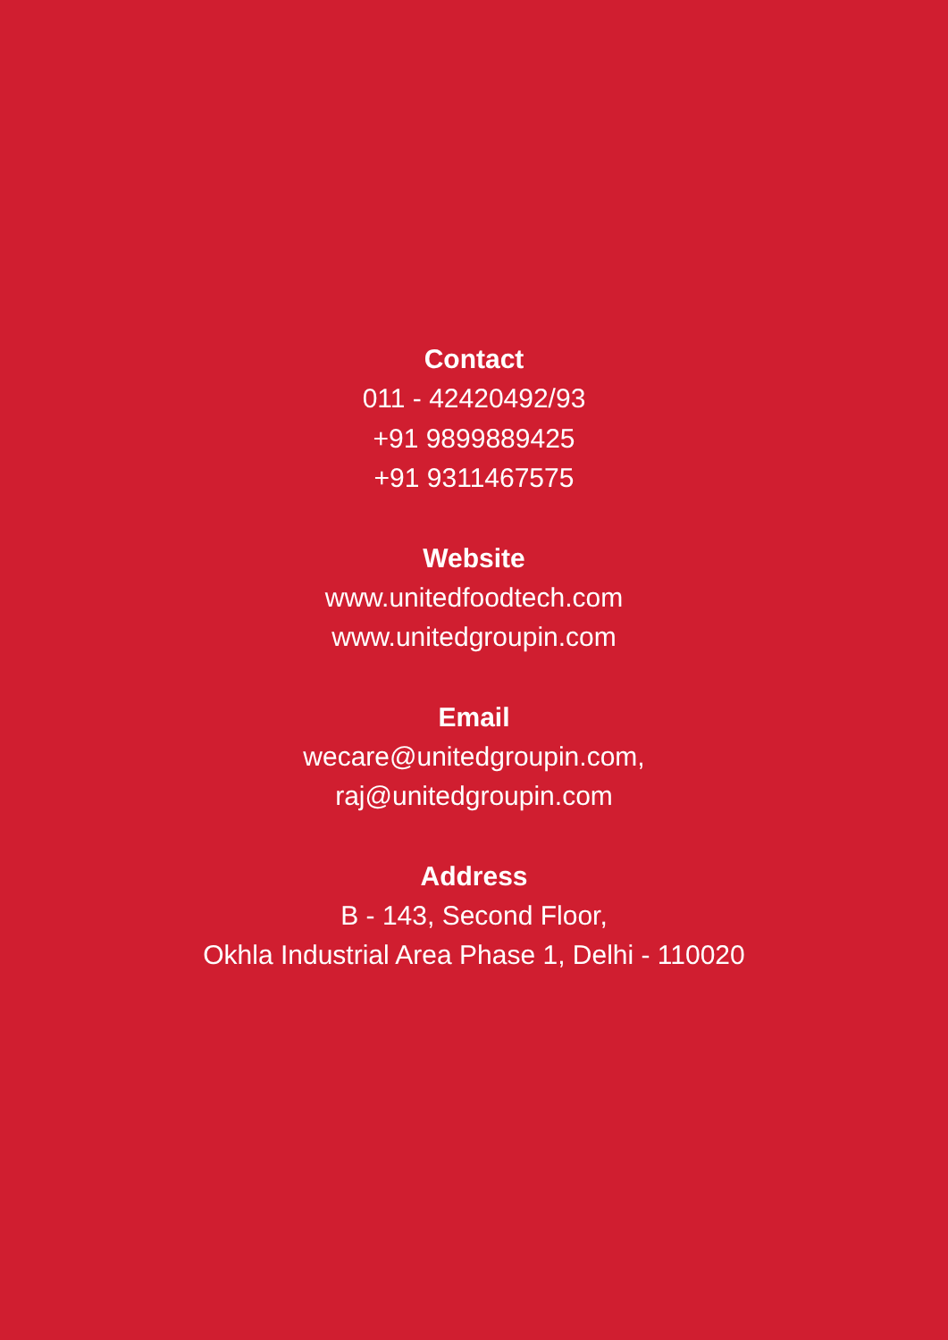Contact
011 - 42420492/93
+91 9899889425
+91 9311467575
Website
www.unitedfoodtech.com
www.unitedgroupin.com
Email
wecare@unitedgroupin.com,
raj@unitedgroupin.com
Address
B - 143, Second Floor,
Okhla Industrial Area Phase 1, Delhi - 110020